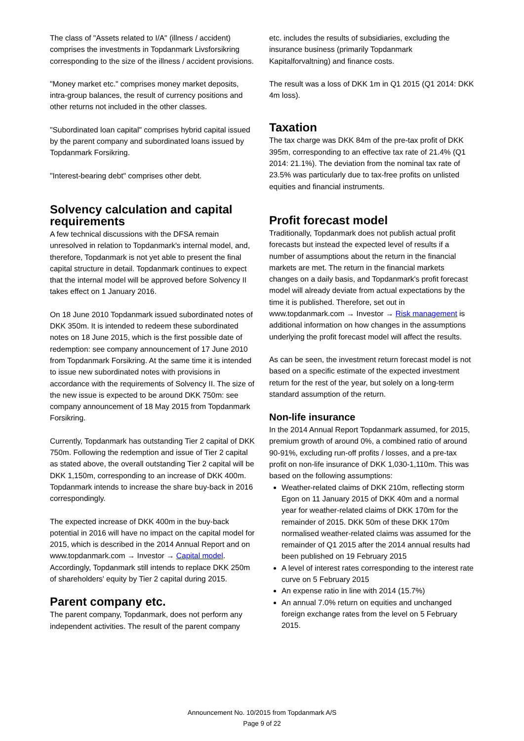The class of "Assets related to I/A" (illness / accident) comprises the investments in Topdanmark Livsforsikring corresponding to the size of the illness / accident provisions.
"Money market etc." comprises money market deposits, intra-group balances, the result of currency positions and other returns not included in the other classes.
"Subordinated loan capital" comprises hybrid capital issued by the parent company and subordinated loans issued by Topdanmark Forsikring.
"Interest-bearing debt" comprises other debt.
Solvency calculation and capital requirements
A few technical discussions with the DFSA remain unresolved in relation to Topdanmark's internal model, and, therefore, Topdanmark is not yet able to present the final capital structure in detail. Topdanmark continues to expect that the internal model will be approved before Solvency II takes effect on 1 January 2016.
On 18 June 2010 Topdanmark issued subordinated notes of DKK 350m. It is intended to redeem these subordinated notes on 18 June 2015, which is the first possible date of redemption: see company announcement of 17 June 2010 from Topdanmark Forsikring. At the same time it is intended to issue new subordinated notes with provisions in accordance with the requirements of Solvency II. The size of the new issue is expected to be around DKK 750m: see company announcement of 18 May 2015 from Topdanmark Forsikring.
Currently, Topdanmark has outstanding Tier 2 capital of DKK 750m. Following the redemption and issue of Tier 2 capital as stated above, the overall outstanding Tier 2 capital will be DKK 1,150m, corresponding to an increase of DKK 400m. Topdanmark intends to increase the share buy-back in 2016 correspondingly.
The expected increase of DKK 400m in the buy-back potential in 2016 will have no impact on the capital model for 2015, which is described in the 2014 Annual Report and on www.topdanmark.com → Investor → Capital model. Accordingly, Topdanmark still intends to replace DKK 250m of shareholders' equity by Tier 2 capital during 2015.
Parent company etc.
The parent company, Topdanmark, does not perform any independent activities. The result of the parent company
etc. includes the results of subsidiaries, excluding the insurance business (primarily Topdanmark Kapitalforvaltning) and finance costs.
The result was a loss of DKK 1m in Q1 2015 (Q1 2014: DKK 4m loss).
Taxation
The tax charge was DKK 84m of the pre-tax profit of DKK 395m, corresponding to an effective tax rate of 21.4% (Q1 2014: 21.1%). The deviation from the nominal tax rate of 23.5% was particularly due to tax-free profits on unlisted equities and financial instruments.
Profit forecast model
Traditionally, Topdanmark does not publish actual profit forecasts but instead the expected level of results if a number of assumptions about the return in the financial markets are met. The return in the financial markets changes on a daily basis, and Topdanmark's profit forecast model will already deviate from actual expectations by the time it is published. Therefore, set out in www.topdanmark.com → Investor → Risk management is additional information on how changes in the assumptions underlying the profit forecast model will affect the results.
As can be seen, the investment return forecast model is not based on a specific estimate of the expected investment return for the rest of the year, but solely on a long-term standard assumption of the return.
Non-life insurance
In the 2014 Annual Report Topdanmark assumed, for 2015, premium growth of around 0%, a combined ratio of around 90-91%, excluding run-off profits / losses, and a pre-tax profit on non-life insurance of DKK 1,030-1,110m. This was based on the following assumptions:
Weather-related claims of DKK 210m, reflecting storm Egon on 11 January 2015 of DKK 40m and a normal year for weather-related claims of DKK 170m for the remainder of 2015. DKK 50m of these DKK 170m normalised weather-related claims was assumed for the remainder of Q1 2015 after the 2014 annual results had been published on 19 February 2015
A level of interest rates corresponding to the interest rate curve on 5 February 2015
An expense ratio in line with 2014 (15.7%)
An annual 7.0% return on equities and unchanged foreign exchange rates from the level on 5 February 2015.
Announcement No. 10/2015 from Topdanmark A/S
Page 9 of 22